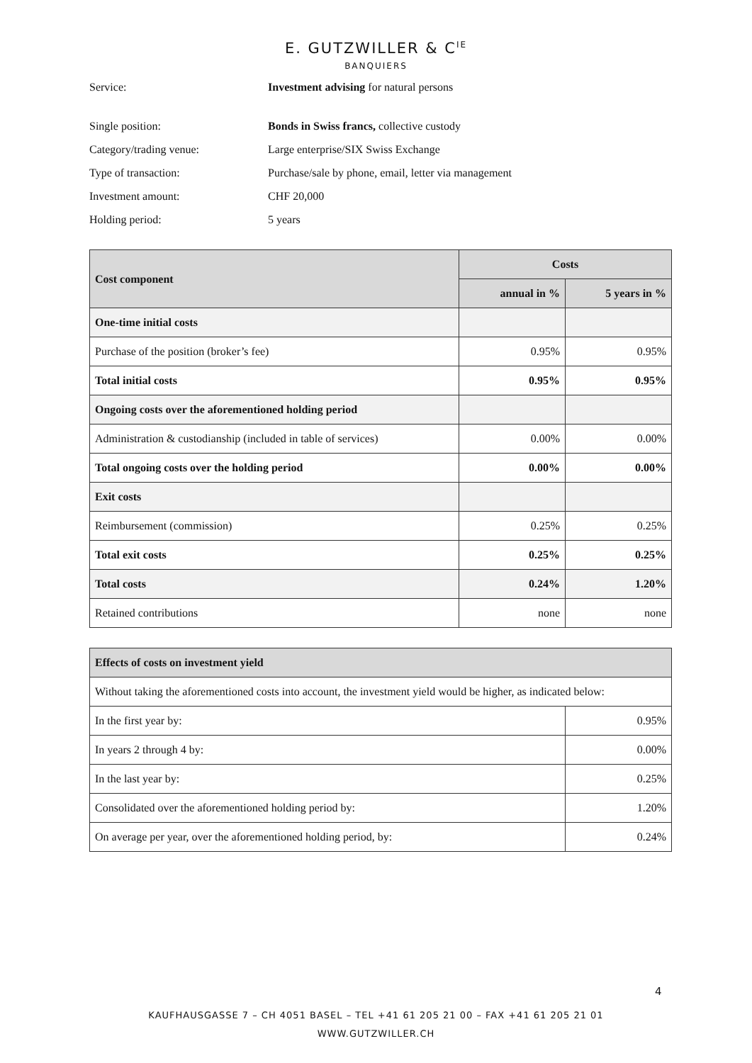E. GUTZWILLER & C<sup>IE</sup>
BANQUIERS
Service: Investment advising for natural persons
Single position: Bonds in Swiss francs, collective custody
Category/trading venue: Large enterprise/SIX Swiss Exchange
Type of transaction: Purchase/sale by phone, email, letter via management
Investment amount: CHF 20,000
Holding period: 5 years
| Cost component | Costs | |
| --- | --- | --- |
| | annual in % | 5 years in % |
| One-time initial costs | | |
| Purchase of the position (broker’s fee) | 0.95% | 0.95% |
| Total initial costs | 0.95% | 0.95% |
| Ongoing costs over the aforementioned holding period | | |
| Administration & custodianship (included in table of services) | 0.00% | 0.00% |
| Total ongoing costs over the holding period | 0.00% | 0.00% |
| Exit costs | | |
| Reimbursement (commission) | 0.25% | 0.25% |
| Total exit costs | 0.25% | 0.25% |
| Total costs | 0.24% | 1.20% |
| Retained contributions | none | none |
| Effects of costs on investment yield | |
| --- | --- |
| Without taking the aforementioned costs into account, the investment yield would be higher, as indicated below: | |
| In the first year by: | 0.95% |
| In years 2 through 4 by: | 0.00% |
| In the last year by: | 0.25% |
| Consolidated over the aforementioned holding period by: | 1.20% |
| On average per year, over the aforementioned holding period, by: | 0.24% |
4
KAUFHAUSGASSE 7 – CH 4051 BASEL – TEL +41 61 205 21 00 – FAX +41 61 205 21 01
WWW.GUTZWILLER.CH